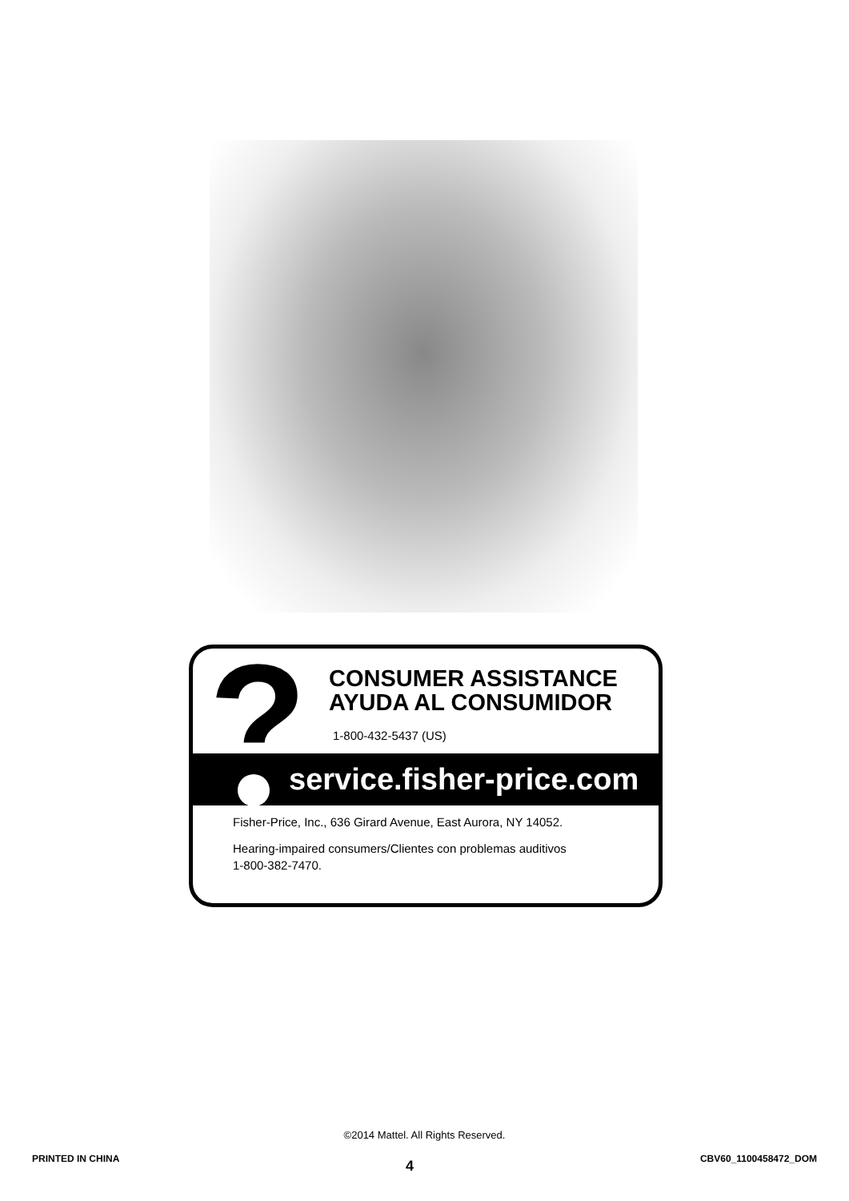?
CONSUMER ASSISTANCE
AYUDA AL CONSUMIDOR
1-800-432-5437 (US)
service.fisher-price.com
Fisher-Price, Inc., 636 Girard Avenue, East Aurora, NY 14052.
Hearing-impaired consumers/Clientes con problemas auditivos
1-800-382-7470.
©2014 Mattel. All Rights Reserved.
PRINTED IN CHINA 4 CBV60_1100458472_DOM